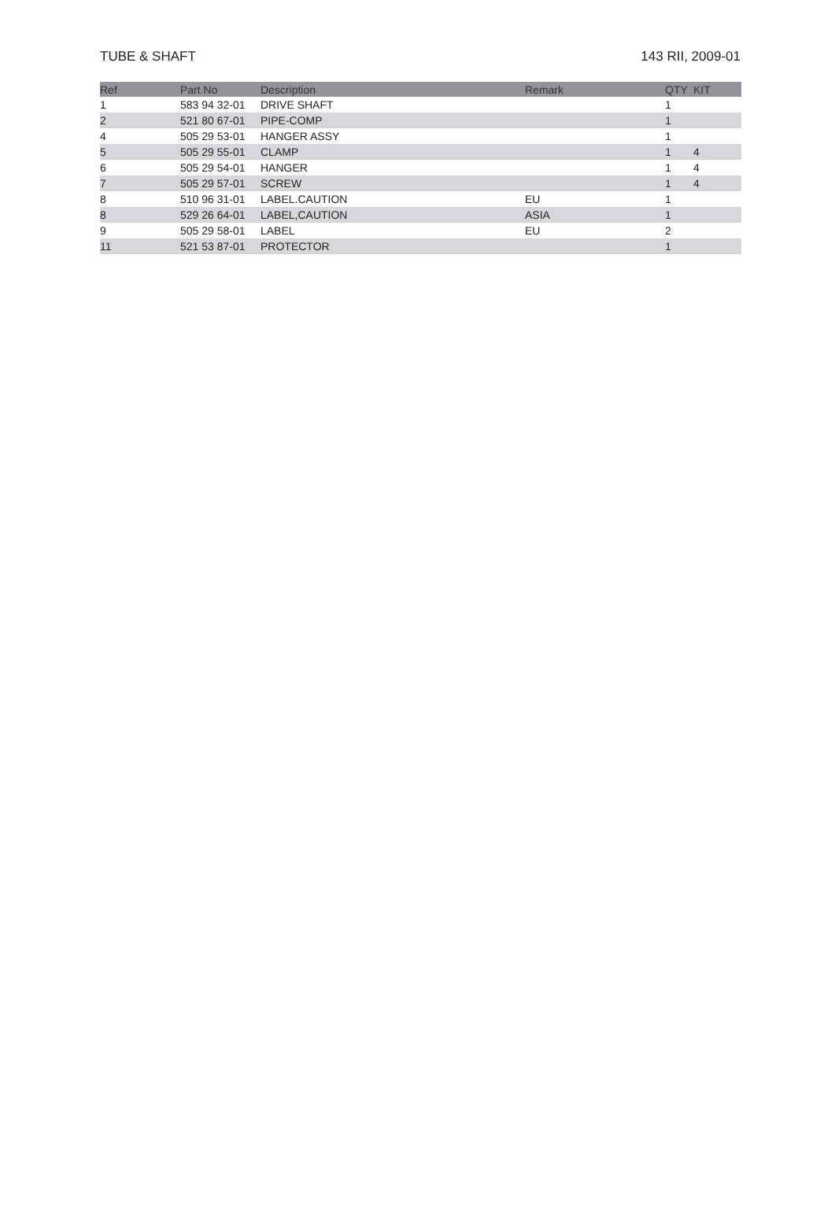TUBE & SHAFT 143 RII, 2009-01
| Ref | Part No | Description | Remark | QTY | KIT |
| --- | --- | --- | --- | --- | --- |
| 1 | 583 94 32-01 | DRIVE SHAFT | | 1 | |
| 2 | 521 80 67-01 | PIPE-COMP | | 1 | |
| 4 | 505 29 53-01 | HANGER ASSY | | 1 | |
| 5 | 505 29 55-01 | CLAMP | | 1 | 4 |
| 6 | 505 29 54-01 | HANGER | | 1 | 4 |
| 7 | 505 29 57-01 | SCREW | | 1 | 4 |
| 8 | 510 96 31-01 | LABEL.CAUTION | EU | 1 | |
| 8 | 529 26 64-01 | LABEL,CAUTION | ASIA | 1 | |
| 9 | 505 29 58-01 | LABEL | EU | 2 | |
| 11 | 521 53 87-01 | PROTECTOR | | 1 | |